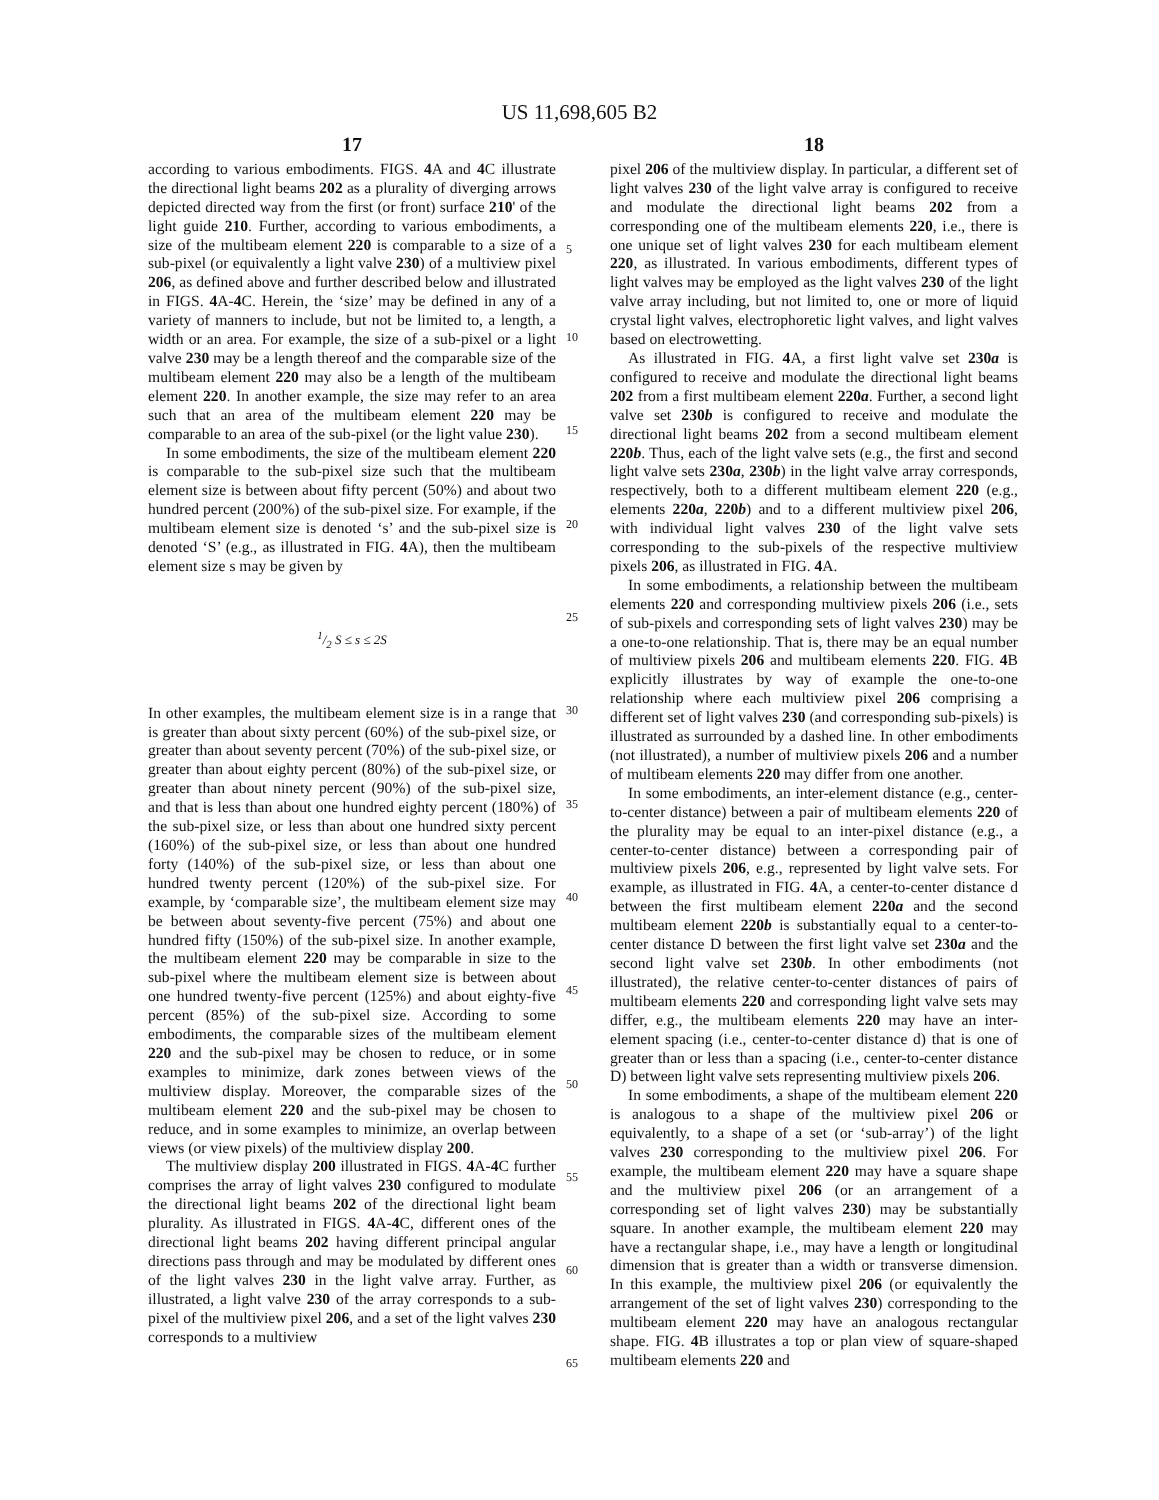US 11,698,605 B2
17
according to various embodiments. FIGS. 4 A and 4 C illustrate the directional light beams 202 as a plurality of diverging arrows depicted directed way from the first (or front) surface 210' of the light guide 210. Further, according to various embodiments, a size of the multibeam element 220 is comparable to a size of a sub-pixel (or equivalently a light valve 230) of a multiview pixel 206, as defined above and further described below and illustrated in FIGS. 4 A-4 C. Herein, the ‘size’ may be defined in any of a variety of manners to include, but not be limited to, a length, a width or an area. For example, the size of a sub-pixel or a light valve 230 may be a length thereof and the comparable size of the multibeam element 220 may also be a length of the multibeam element 220. In another example, the size may refer to an area such that an area of the multibeam element 220 may be comparable to an area of the sub-pixel (or the light value 230).
In some embodiments, the size of the multibeam element 220 is comparable to the sub-pixel size such that the multibeam element size is between about fifty percent (50%) and about two hundred percent (200%) of the sub-pixel size. For example, if the multibeam element size is denoted ‘s’ and the sub-pixel size is denoted ‘S’ (e.g., as illustrated in FIG. 4 A), then the multibeam element size s may be given by
1/2 S ≤ s ≤ 2S
In other examples, the multibeam element size is in a range that is greater than about sixty percent (60%) of the sub-pixel size, or greater than about seventy percent (70%) of the sub-pixel size, or greater than about eighty percent (80%) of the sub-pixel size, or greater than about ninety percent (90%) of the sub-pixel size, and that is less than about one hundred eighty percent (180%) of the sub-pixel size, or less than about one hundred sixty percent (160%) of the sub-pixel size, or less than about one hundred forty (140%) of the sub-pixel size, or less than about one hundred twenty percent (120%) of the sub-pixel size. For example, by ‘comparable size’, the multibeam element size may be between about seventy-five percent (75%) and about one hundred fifty (150%) of the sub-pixel size. In another example, the multibeam element 220 may be comparable in size to the sub-pixel where the multibeam element size is between about one hundred twenty-five percent (125%) and about eighty-five percent (85%) of the sub-pixel size. According to some embodiments, the comparable sizes of the multibeam element 220 and the sub-pixel may be chosen to reduce, or in some examples to minimize, dark zones between views of the multiview display. Moreover, the comparable sizes of the multibeam element 220 and the sub-pixel may be chosen to reduce, and in some examples to minimize, an overlap between views (or view pixels) of the multiview display 200.
The multiview display 200 illustrated in FIGS. 4 A-4 C further comprises the array of light valves 230 configured to modulate the directional light beams 202 of the directional light beam plurality. As illustrated in FIGS. 4 A-4 C, different ones of the directional light beams 202 having different principal angular directions pass through and may be modulated by different ones of the light valves 230 in the light valve array. Further, as illustrated, a light valve 230 of the array corresponds to a sub-pixel of the multiview pixel 206, and a set of the light valves 230 corresponds to a multiview
18
pixel 206 of the multiview display. In particular, a different set of light valves 230 of the light valve array is configured to receive and modulate the directional light beams 202 from a corresponding one of the multibeam elements 220, i.e., there is one unique set of light valves 230 for each multibeam element 220, as illustrated. In various embodiments, different types of light valves may be employed as the light valves 230 of the light valve array including, but not limited to, one or more of liquid crystal light valves, electrophoretic light valves, and light valves based on electrowetting.
As illustrated in FIG. 4 A, a first light valve set 230a is configured to receive and modulate the directional light beams 202 from a first multibeam element 220a. Further, a second light valve set 230b is configured to receive and modulate the directional light beams 202 from a second multibeam element 220b. Thus, each of the light valve sets (e.g., the first and second light valve sets 230a, 230b) in the light valve array corresponds, respectively, both to a different multibeam element 220 (e.g., elements 220a, 220b) and to a different multiview pixel 206, with individual light valves 230 of the light valve sets corresponding to the sub-pixels of the respective multiview pixels 206, as illustrated in FIG. 4 A.
In some embodiments, a relationship between the multibeam elements 220 and corresponding multiview pixels 206 (i.e., sets of sub-pixels and corresponding sets of light valves 230) may be a one-to-one relationship. That is, there may be an equal number of multiview pixels 206 and multibeam elements 220. FIG. 4 B explicitly illustrates by way of example the one-to-one relationship where each multiview pixel 206 comprising a different set of light valves 230 (and corresponding sub-pixels) is illustrated as surrounded by a dashed line. In other embodiments (not illustrated), a number of multiview pixels 206 and a number of multibeam elements 220 may differ from one another.
In some embodiments, an inter-element distance (e.g., center-to-center distance) between a pair of multibeam elements 220 of the plurality may be equal to an inter-pixel distance (e.g., a center-to-center distance) between a corresponding pair of multiview pixels 206, e.g., represented by light valve sets. For example, as illustrated in FIG. 4 A, a center-to-center distance d between the first multibeam element 220a and the second multibeam element 220b is substantially equal to a center-to-center distance D between the first light valve set 230a and the second light valve set 230b. In other embodiments (not illustrated), the relative center-to-center distances of pairs of multibeam elements 220 and corresponding light valve sets may differ, e.g., the multibeam elements 220 may have an inter-element spacing (i.e., center-to-center distance d) that is one of greater than or less than a spacing (i.e., center-to-center distance D) between light valve sets representing multiview pixels 206.
In some embodiments, a shape of the multibeam element 220 is analogous to a shape of the multiview pixel 206 or equivalently, to a shape of a set (or ‘sub-array’) of the light valves 230 corresponding to the multiview pixel 206. For example, the multibeam element 220 may have a square shape and the multiview pixel 206 (or an arrangement of a corresponding set of light valves 230) may be substantially square. In another example, the multibeam element 220 may have a rectangular shape, i.e., may have a length or longitudinal dimension that is greater than a width or transverse dimension. In this example, the multiview pixel 206 (or equivalently the arrangement of the set of light valves 230) corresponding to the multibeam element 220 may have an analogous rectangular shape. FIG. 4 B illustrates a top or plan view of square-shaped multibeam elements 220 and
5
10
15
20
25
30
35
40
45
50
55
60
65